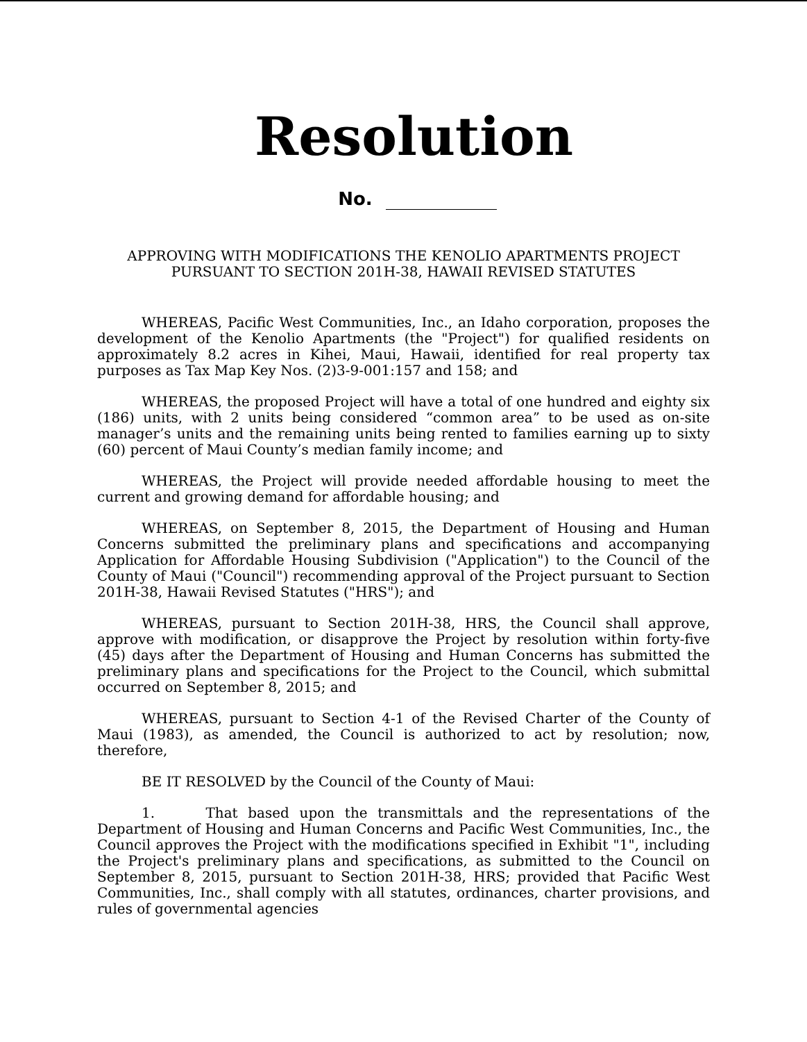Resolution
No.
APPROVING WITH MODIFICATIONS THE KENOLIO APARTMENTS PROJECT
PURSUANT TO SECTION 201H-38, HAWAII REVISED STATUTES
WHEREAS, Pacific West Communities, Inc., an Idaho corporation, proposes the development of the Kenolio Apartments (the "Project") for qualified residents on approximately 8.2 acres in Kihei, Maui, Hawaii, identified for real property tax purposes as Tax Map Key Nos. (2)3-9-001:157 and 158; and
WHEREAS, the proposed Project will have a total of one hundred and eighty six (186) units, with 2 units being considered “common area” to be used as on-site manager’s units and the remaining units being rented to families earning up to sixty (60) percent of Maui County’s median family income; and
WHEREAS, the Project will provide needed affordable housing to meet the current and growing demand for affordable housing; and
WHEREAS, on September 8, 2015, the Department of Housing and Human Concerns submitted the preliminary plans and specifications and accompanying Application for Affordable Housing Subdivision ("Application") to the Council of the County of Maui ("Council") recommending approval of the Project pursuant to Section 201H-38, Hawaii Revised Statutes ("HRS"); and
WHEREAS, pursuant to Section 201H-38, HRS, the Council shall approve, approve with modification, or disapprove the Project by resolution within forty-five (45) days after the Department of Housing and Human Concerns has submitted the preliminary plans and specifications for the Project to the Council, which submittal occurred on September 8, 2015; and
WHEREAS, pursuant to Section 4-1 of the Revised Charter of the County of Maui (1983), as amended, the Council is authorized to act by resolution; now, therefore,
BE IT RESOLVED by the Council of the County of Maui:
1. That based upon the transmittals and the representations of the Department of Housing and Human Concerns and Pacific West Communities, Inc., the Council approves the Project with the modifications specified in Exhibit "1", including the Project's preliminary plans and specifications, as submitted to the Council on September 8, 2015, pursuant to Section 201H-38, HRS; provided that Pacific West Communities, Inc., shall comply with all statutes, ordinances, charter provisions, and rules of governmental agencies